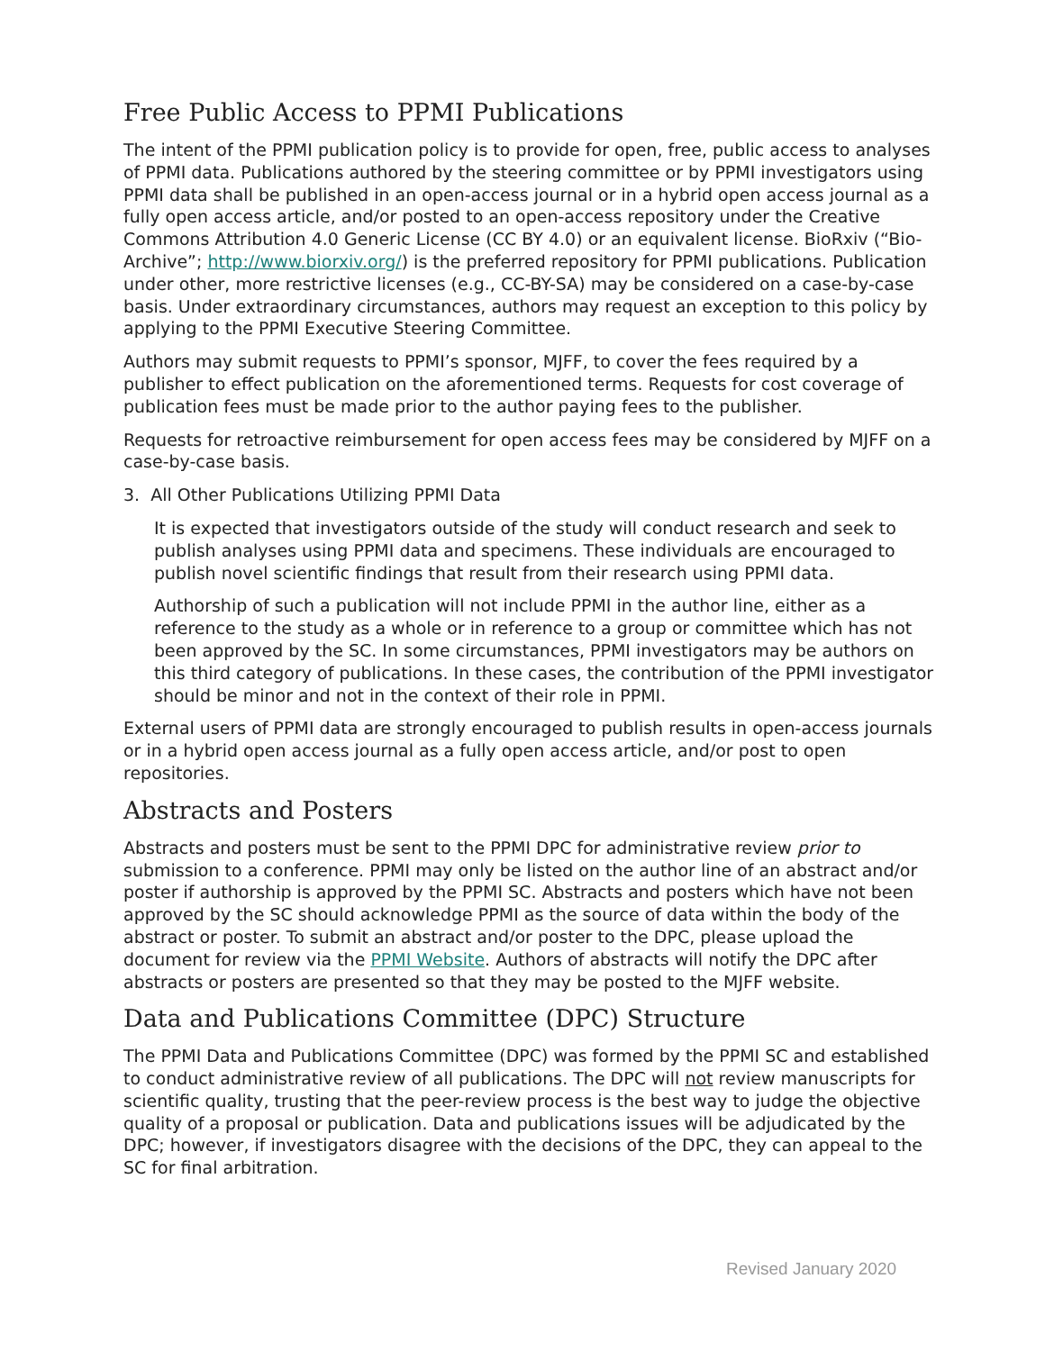Free Public Access to PPMI Publications
The intent of the PPMI publication policy is to provide for open, free, public access to analyses of PPMI data. Publications authored by the steering committee or by PPMI investigators using PPMI data shall be published in an open-access journal or in a hybrid open access journal as a fully open access article, and/or posted to an open-access repository under the Creative Commons Attribution 4.0 Generic License (CC BY 4.0) or an equivalent license. BioRxiv (“Bio-Archive”; http://www.biorxiv.org/) is the preferred repository for PPMI publications. Publication under other, more restrictive licenses (e.g., CC-BY-SA) may be considered on a case-by-case basis. Under extraordinary circumstances, authors may request an exception to this policy by applying to the PPMI Executive Steering Committee.
Authors may submit requests to PPMI’s sponsor, MJFF, to cover the fees required by a publisher to effect publication on the aforementioned terms. Requests for cost coverage of publication fees must be made prior to the author paying fees to the publisher.
Requests for retroactive reimbursement for open access fees may be considered by MJFF on a case-by-case basis.
3. All Other Publications Utilizing PPMI Data
It is expected that investigators outside of the study will conduct research and seek to publish analyses using PPMI data and specimens. These individuals are encouraged to publish novel scientific findings that result from their research using PPMI data.
Authorship of such a publication will not include PPMI in the author line, either as a reference to the study as a whole or in reference to a group or committee which has not been approved by the SC. In some circumstances, PPMI investigators may be authors on this third category of publications. In these cases, the contribution of the PPMI investigator should be minor and not in the context of their role in PPMI.
External users of PPMI data are strongly encouraged to publish results in open-access journals or in a hybrid open access journal as a fully open access article, and/or post to open repositories.
Abstracts and Posters
Abstracts and posters must be sent to the PPMI DPC for administrative review prior to submission to a conference. PPMI may only be listed on the author line of an abstract and/or poster if authorship is approved by the PPMI SC. Abstracts and posters which have not been approved by the SC should acknowledge PPMI as the source of data within the body of the abstract or poster. To submit an abstract and/or poster to the DPC, please upload the document for review via the PPMI Website. Authors of abstracts will notify the DPC after abstracts or posters are presented so that they may be posted to the MJFF website.
Data and Publications Committee (DPC) Structure
The PPMI Data and Publications Committee (DPC) was formed by the PPMI SC and established to conduct administrative review of all publications. The DPC will not review manuscripts for scientific quality, trusting that the peer-review process is the best way to judge the objective quality of a proposal or publication. Data and publications issues will be adjudicated by the DPC; however, if investigators disagree with the decisions of the DPC, they can appeal to the SC for final arbitration.
Revised January 2020